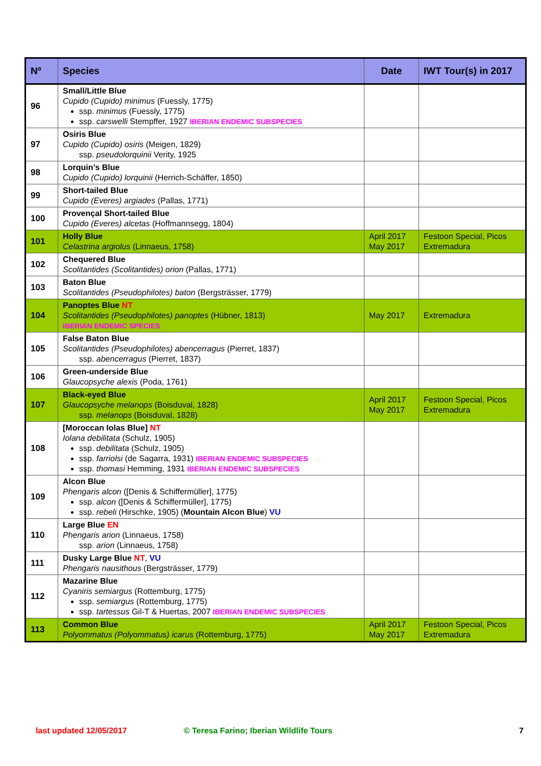| Nº | Species | Date | IWT Tour(s) in 2017 |
| --- | --- | --- | --- |
| 96 | Small/Little Blue Cupido (Cupido) minimus (Fuessly, 1775) ssp. minimus (Fuessly, 1775) ssp. carswelli Stempffer, 1927 IBERIAN ENDEMIC SUBSPECIES | | |
| 97 | Osiris Blue Cupido (Cupido) osiris (Meigen, 1829) ssp. pseudolorquinii Verity, 1925 | | |
| 98 | Lorquin’s Blue Cupido (Cupido) lorquinii (Herrich-Schäffer, 1850) | | |
| 99 | Short-tailed Blue Cupido (Everes) argiades (Pallas, 1771) | | |
| 100 | Provençal Short-tailed Blue Cupido (Everes) alcetas (Hoffmannsegg, 1804) | | |
| 101 | Holly Blue Celastrina argiolus (Linnaeus, 1758) | April 2017 May 2017 | Festoon Special, Picos Extremadura |
| 102 | Chequered Blue Scolitantides (Scolitantides) orion (Pallas, 1771) | | |
| 103 | Baton Blue Scolitantides (Pseudophilotes) baton (Bergsträsser, 1779) | | |
| 104 | Panoptes Blue NT Scolitantides (Pseudophilotes) panoptes (Hübner, 1813) IBERIAN ENDEMIC SPECIES | May 2017 | Extremadura |
| 105 | False Baton Blue Scolitantides (Pseudophilotes) abencerragus (Pierret, 1837) ssp. abencerragus (Pierret, 1837) | | |
| 106 | Green-underside Blue Glaucopsyche alexis (Poda, 1761) | | |
| 107 | Black-eyed Blue Glaucopsyche melanops (Boisduval, 1828) ssp. melanops (Boisduval, 1828) | April 2017 May 2017 | Festoon Special, Picos Extremadura |
| 108 | [Moroccan Iolas Blue] NT Iolana debilitata (Schulz, 1905) ssp. debilitata (Schulz, 1905) ssp. farriolsi (de Sagarra, 1931) IBERIAN ENDEMIC SUBSPECIES ssp. thomasi Hemming, 1931 IBERIAN ENDEMIC SUBSPECIES | | |
| 109 | Alcon Blue Phengaris alcon ([Denis & Schiffermüller], 1775) ssp. alcon ([Denis & Schiffermüller], 1775) ssp. rebeli (Hirschke, 1905) ( Mountain Alcon Blue ) VU | | |
| 110 | Large Blue EN Phengaris arion (Linnaeus, 1758) ssp. arion (Linnaeus, 1758) | | |
| 111 | Dusky Large Blue NT , VU Phengaris nausithous (Bergsträsser, 1779) | | |
| 112 | Mazarine Blue Cyaniris semiargus (Rottemburg, 1775) ssp. semiargus (Rottemburg, 1775) ssp. tartessus Gil-T & Huertas, 2007 IBERIAN ENDEMIC SUBSPECIES | | |
| 113 | Common Blue Polyommatus (Polyommatus) icarus (Rottemburg, 1775) | April 2017 May 2017 | Festoon Special, Picos Extremadura |
last updated 12/05/2017 © Teresa Farino; Iberian Wildlife Tours 7